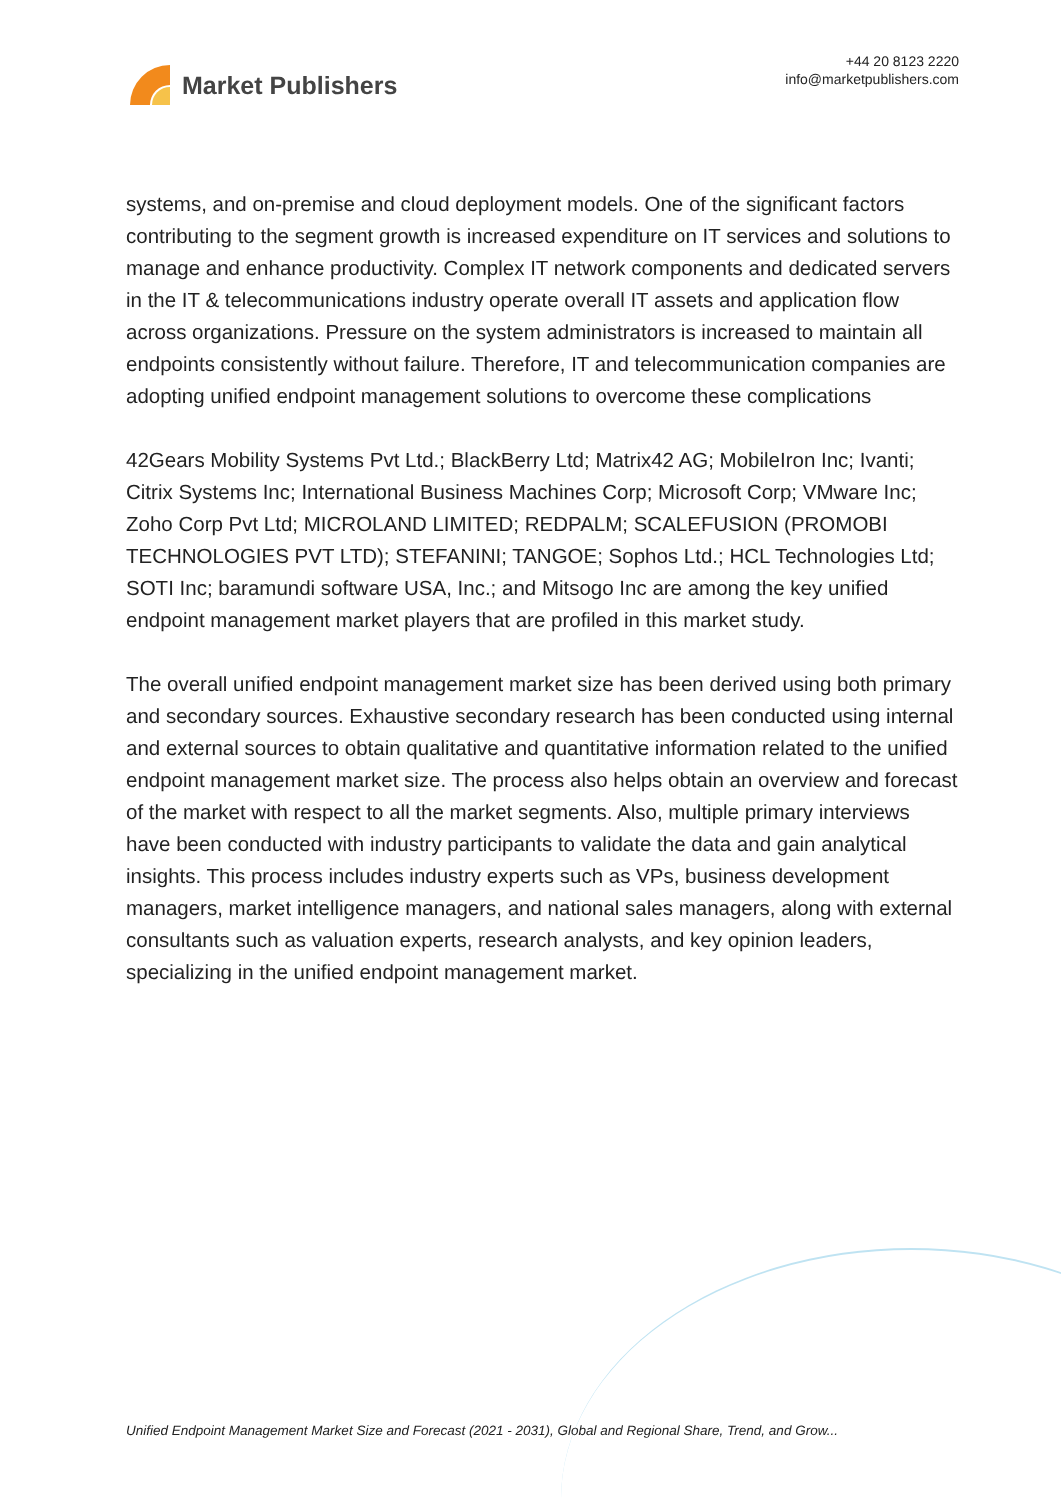Market Publishers
+44 20 8123 2220
info@marketpublishers.com
systems, and on-premise and cloud deployment models. One of the significant factors contributing to the segment growth is increased expenditure on IT services and solutions to manage and enhance productivity. Complex IT network components and dedicated servers in the IT & telecommunications industry operate overall IT assets and application flow across organizations. Pressure on the system administrators is increased to maintain all endpoints consistently without failure. Therefore, IT and telecommunication companies are adopting unified endpoint management solutions to overcome these complications
42Gears Mobility Systems Pvt Ltd.; BlackBerry Ltd; Matrix42 AG; MobileIron Inc; Ivanti; Citrix Systems Inc; International Business Machines Corp; Microsoft Corp; VMware Inc; Zoho Corp Pvt Ltd; MICROLAND LIMITED; REDPALM; SCALEFUSION (PROMOBI TECHNOLOGIES PVT LTD); STEFANINI; TANGOE; Sophos Ltd.; HCL Technologies Ltd; SOTI Inc; baramundi software USA, Inc.; and Mitsogo Inc are among the key unified endpoint management market players that are profiled in this market study.
The overall unified endpoint management market size has been derived using both primary and secondary sources. Exhaustive secondary research has been conducted using internal and external sources to obtain qualitative and quantitative information related to the unified endpoint management market size. The process also helps obtain an overview and forecast of the market with respect to all the market segments. Also, multiple primary interviews have been conducted with industry participants to validate the data and gain analytical insights. This process includes industry experts such as VPs, business development managers, market intelligence managers, and national sales managers, along with external consultants such as valuation experts, research analysts, and key opinion leaders, specializing in the unified endpoint management market.
Unified Endpoint Management Market Size and Forecast (2021 - 2031), Global and Regional Share, Trend, and Grow...